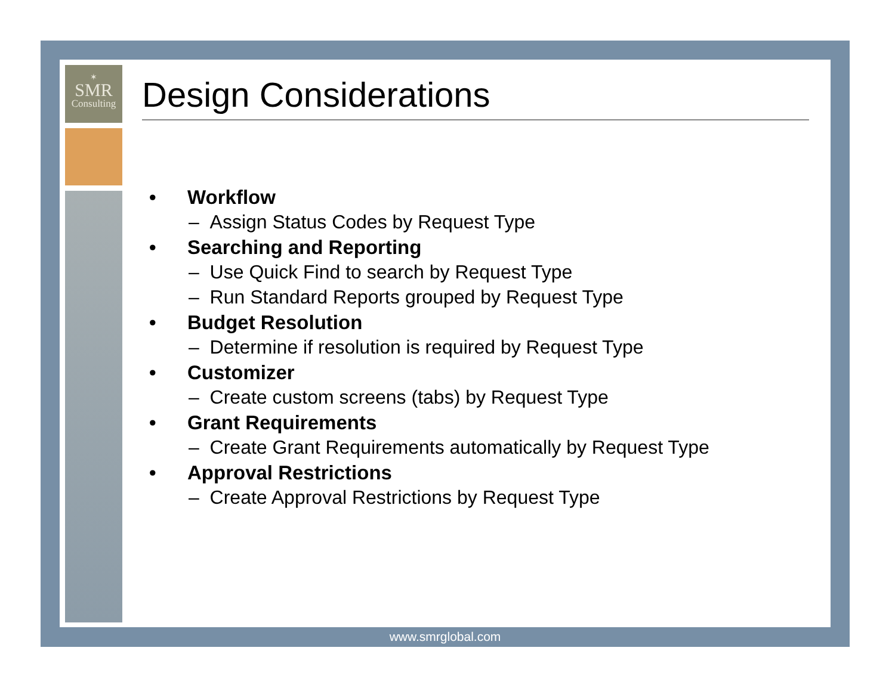✶
SMR
Consulting
Design Considerations
• Workflow
– Assign Status Codes by Request Type
• Searching and Reporting
– Use Quick Find to search by Request Type
– Run Standard Reports grouped by Request Type
• Budget Resolution
– Determine if resolution is required by Request Type
• Customizer
– Create custom screens (tabs) by Request Type
• Grant Requirements
– Create Grant Requirements automatically by Request Type
• Approval Restrictions
– Create Approval Restrictions by Request Type
www.smrglobal.com